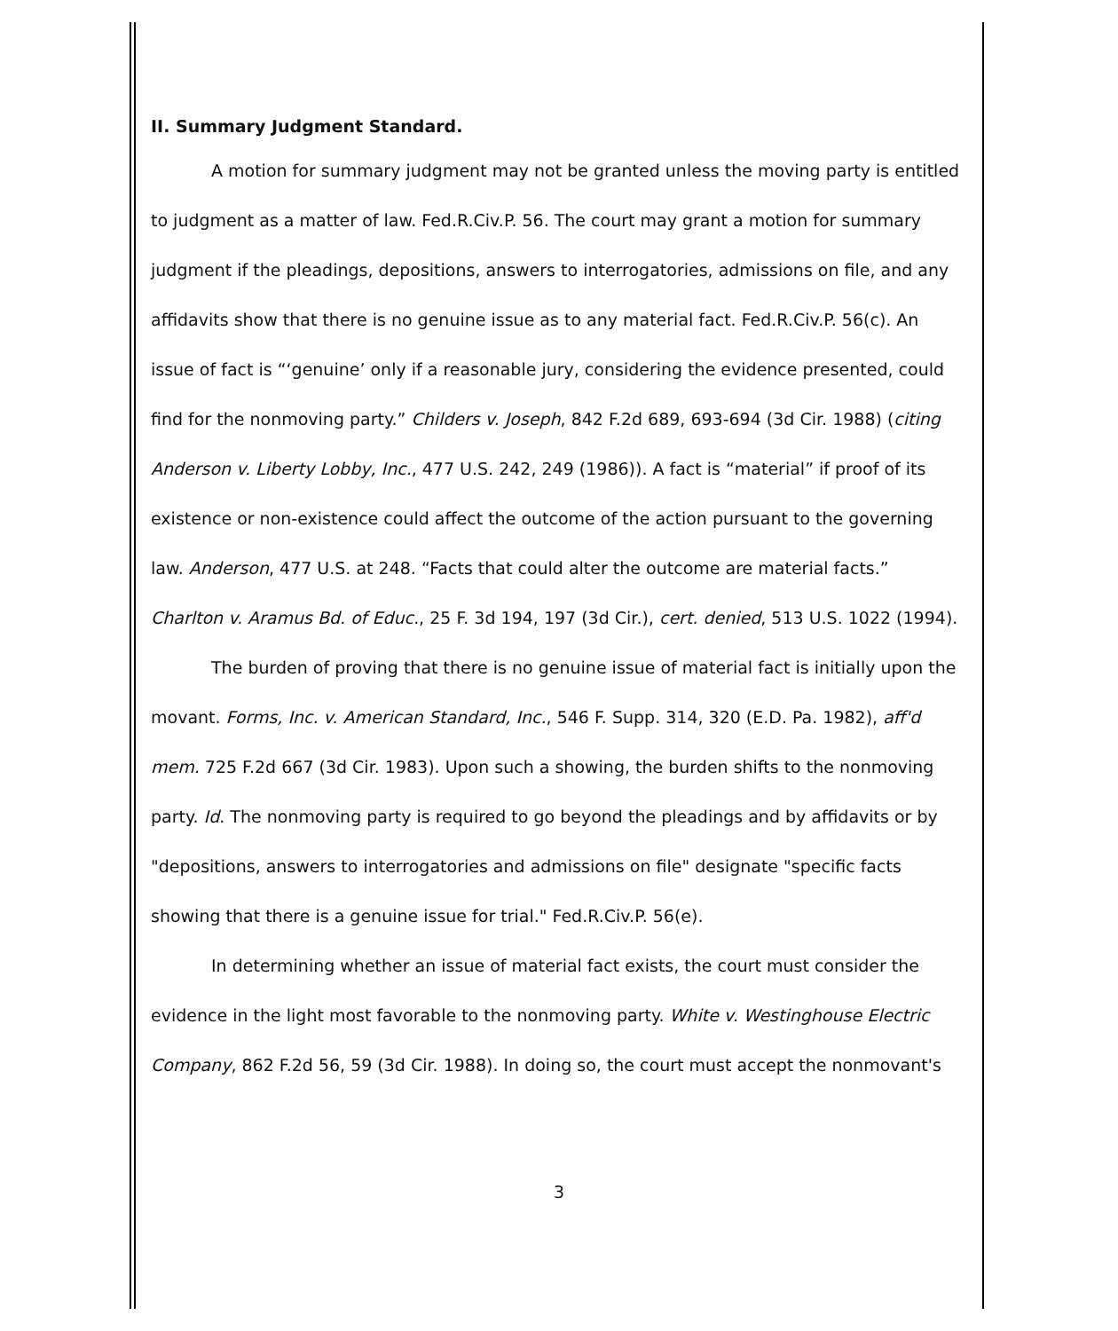II. Summary Judgment Standard.
A motion for summary judgment may not be granted unless the moving party is entitled to judgment as a matter of law. Fed.R.Civ.P. 56. The court may grant a motion for summary judgment if the pleadings, depositions, answers to interrogatories, admissions on file, and any affidavits show that there is no genuine issue as to any material fact. Fed.R.Civ.P. 56(c). An issue of fact is “‘genuine’ only if a reasonable jury, considering the evidence presented, could find for the nonmoving party.” Childers v. Joseph, 842 F.2d 689, 693-694 (3d Cir. 1988) (citing Anderson v. Liberty Lobby, Inc., 477 U.S. 242, 249 (1986)). A fact is “material” if proof of its existence or non-existence could affect the outcome of the action pursuant to the governing law. Anderson, 477 U.S. at 248. “Facts that could alter the outcome are material facts.” Charlton v. Aramus Bd. of Educ., 25 F. 3d 194, 197 (3d Cir.), cert. denied, 513 U.S. 1022 (1994).
The burden of proving that there is no genuine issue of material fact is initially upon the movant. Forms, Inc. v. American Standard, Inc., 546 F. Supp. 314, 320 (E.D. Pa. 1982), aff'd mem. 725 F.2d 667 (3d Cir. 1983). Upon such a showing, the burden shifts to the nonmoving party. Id. The nonmoving party is required to go beyond the pleadings and by affidavits or by "depositions, answers to interrogatories and admissions on file" designate "specific facts showing that there is a genuine issue for trial." Fed.R.Civ.P. 56(e).
In determining whether an issue of material fact exists, the court must consider the evidence in the light most favorable to the nonmoving party. White v. Westinghouse Electric Company, 862 F.2d 56, 59 (3d Cir. 1988). In doing so, the court must accept the nonmovant's
3